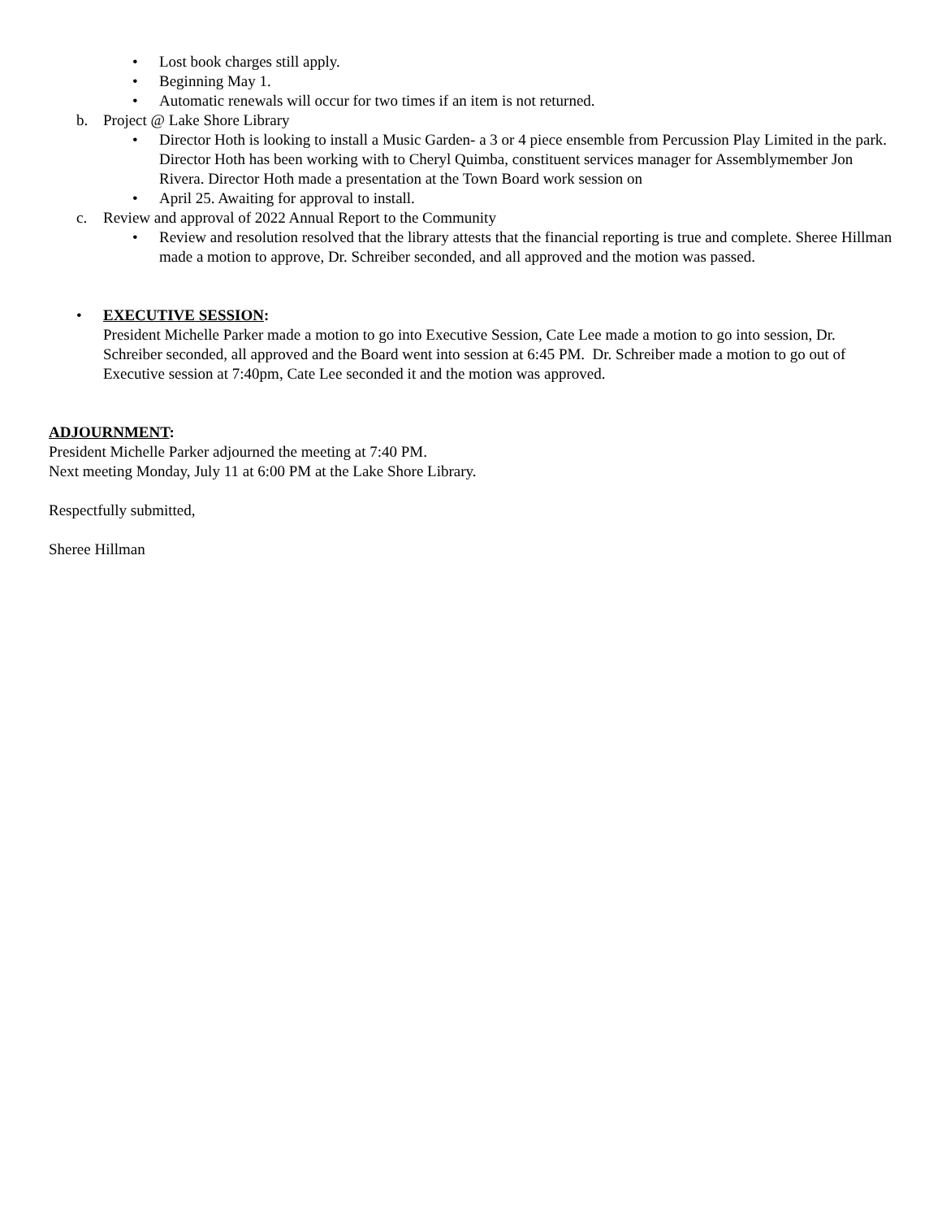• Lost book charges still apply.
• Beginning May 1.
• Automatic renewals will occur for two times if an item is not returned.
b. Project @ Lake Shore Library
• Director Hoth is looking to install a Music Garden- a 3 or 4 piece ensemble from Percussion Play Limited in the park. Director Hoth has been working with to Cheryl Quimba, constituent services manager for Assemblymember Jon Rivera. Director Hoth made a presentation at the Town Board work session on
• April 25. Awaiting for approval to install.
c. Review and approval of 2022 Annual Report to the Community
• Review and resolution resolved that the library attests that the financial reporting is true and complete. Sheree Hillman made a motion to approve, Dr. Schreiber seconded, and all approved and the motion was passed.
• EXECUTIVE SESSION:
President Michelle Parker made a motion to go into Executive Session, Cate Lee made a motion to go into session, Dr. Schreiber seconded, all approved and the Board went into session at 6:45 PM. Dr. Schreiber made a motion to go out of Executive session at 7:40pm, Cate Lee seconded it and the motion was approved.
ADJOURNMENT:
President Michelle Parker adjourned the meeting at 7:40 PM.
Next meeting Monday, July 11 at 6:00 PM at the Lake Shore Library.
Respectfully submitted,
Sheree Hillman